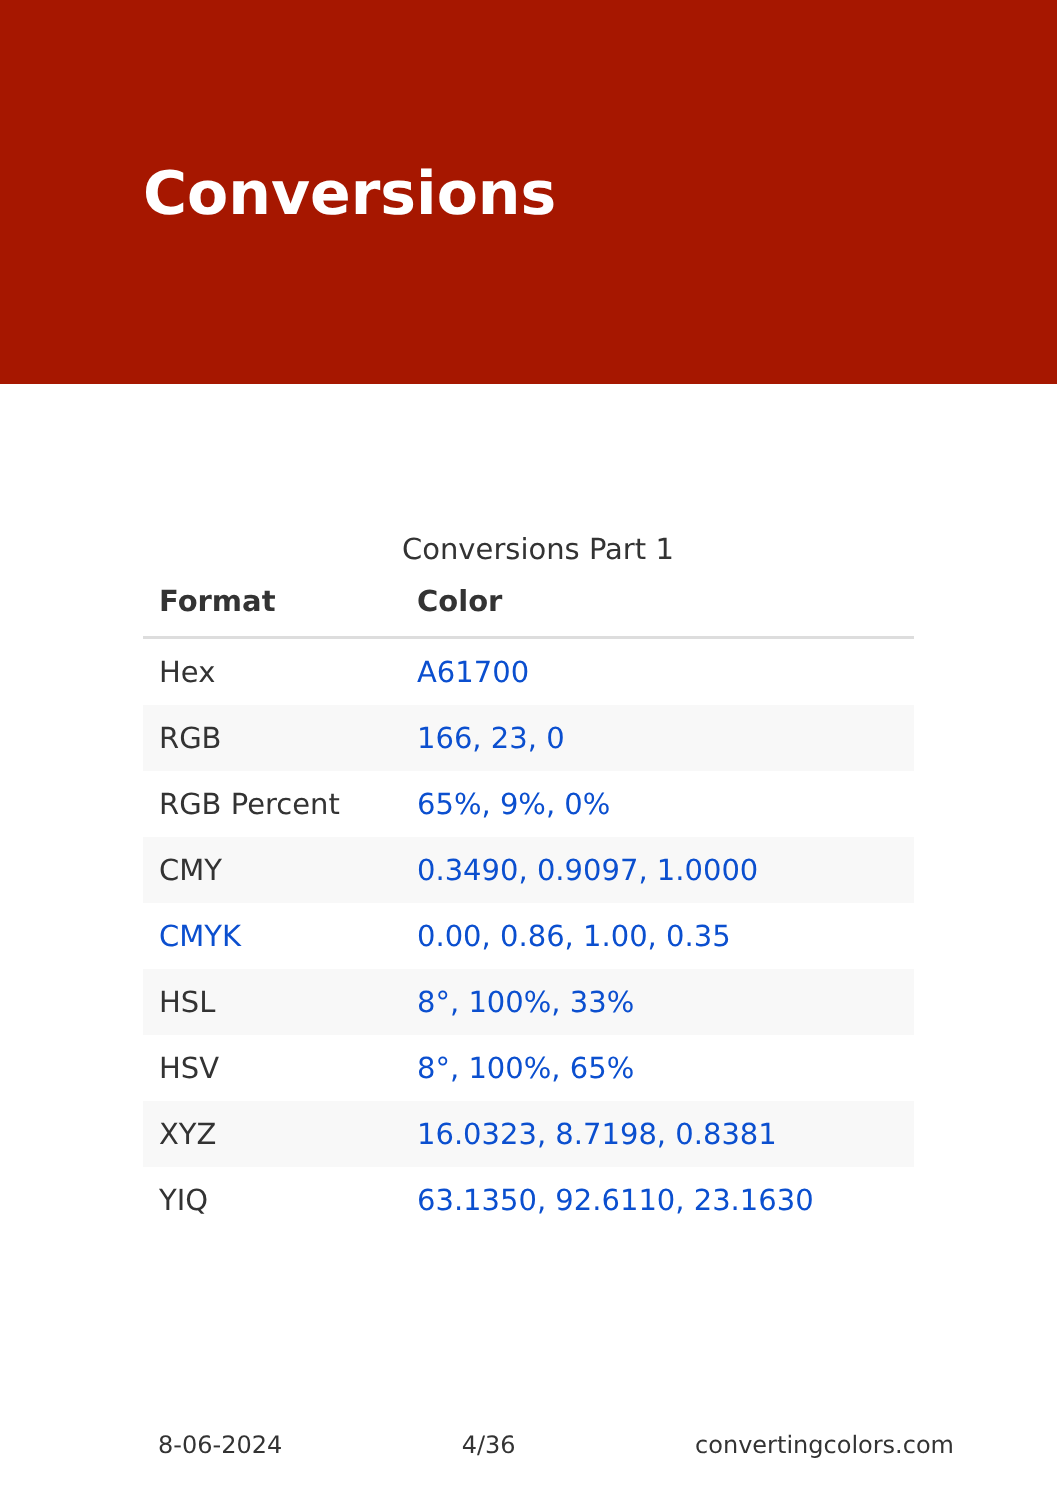Conversions
Conversions Part 1
| Format | Color |
| --- | --- |
| Hex | A61700 |
| RGB | 166, 23, 0 |
| RGB Percent | 65%, 9%, 0% |
| CMY | 0.3490, 0.9097, 1.0000 |
| CMYK | 0.00, 0.86, 1.00, 0.35 |
| HSL | 8°, 100%, 33% |
| HSV | 8°, 100%, 65% |
| XYZ | 16.0323, 8.7198, 0.8381 |
| YIQ | 63.1350, 92.6110, 23.1630 |
8-06-2024 4/36 convertingcolors.com